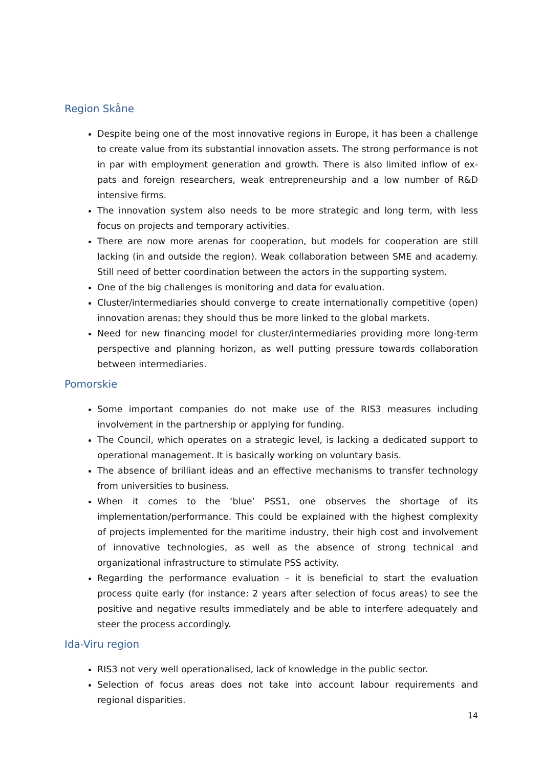Region Skåne
Despite being one of the most innovative regions in Europe, it has been a challenge to create value from its substantial innovation assets. The strong performance is not in par with employment generation and growth. There is also limited inflow of ex-pats and foreign researchers, weak entrepreneurship and a low number of R&D intensive firms.
The innovation system also needs to be more strategic and long term, with less focus on projects and temporary activities.
There are now more arenas for cooperation, but models for cooperation are still lacking (in and outside the region). Weak collaboration between SME and academy. Still need of better coordination between the actors in the supporting system.
One of the big challenges is monitoring and data for evaluation.
Cluster/intermediaries should converge to create internationally competitive (open) innovation arenas; they should thus be more linked to the global markets.
Need for new financing model for cluster/intermediaries providing more long-term perspective and planning horizon, as well putting pressure towards collaboration between intermediaries.
Pomorskie
Some important companies do not make use of the RIS3 measures including involvement in the partnership or applying for funding.
The Council, which operates on a strategic level, is lacking a dedicated support to operational management. It is basically working on voluntary basis.
The absence of brilliant ideas and an effective mechanisms to transfer technology from universities to business.
When it comes to the ‘blue’ PSS1, one observes the shortage of its implementation/performance. This could be explained with the highest complexity of projects implemented for the maritime industry, their high cost and involvement of innovative technologies, as well as the absence of strong technical and organizational infrastructure to stimulate PSS activity.
Regarding the performance evaluation – it is beneficial to start the evaluation process quite early (for instance: 2 years after selection of focus areas) to see the positive and negative results immediately and be able to interfere adequately and steer the process accordingly.
Ida-Viru region
RIS3 not very well operationalised, lack of knowledge in the public sector.
Selection of focus areas does not take into account labour requirements and regional disparities.
14